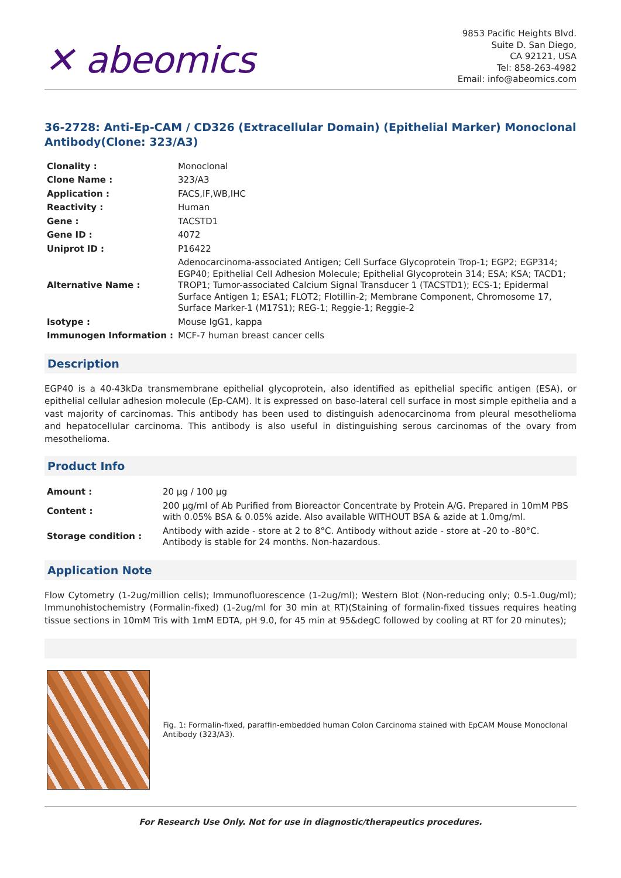✕ abeomics
9853 Pacific Heights Blvd.
Suite D. San Diego,
CA 92121, USA
Tel: 858-263-4982
Email: info@abeomics.com
36-2728: Anti-Ep-CAM / CD326 (Extracellular Domain) (Epithelial Marker) Monoclonal Antibody(Clone: 323/A3)
| Clonality : | Monoclonal |
| Clone Name : | 323/A3 |
| Application : | FACS,IF,WB,IHC |
| Reactivity : | Human |
| Gene : | TACSTD1 |
| Gene ID : | 4072 |
| Uniprot ID : | P16422 |
| Alternative Name : | Adenocarcinoma-associated Antigen; Cell Surface Glycoprotein Trop-1; EGP2; EGP314; EGP40; Epithelial Cell Adhesion Molecule; Epithelial Glycoprotein 314; ESA; KSA; TACD1; TROP1; Tumor-associated Calcium Signal Transducer 1 (TACSTD1); ECS-1; Epidermal Surface Antigen 1; ESA1; FLOT2; Flotillin-2; Membrane Component, Chromosome 17, Surface Marker-1 (M17S1); REG-1; Reggie-1; Reggie-2 |
| Isotype : | Mouse IgG1, kappa |
| Immunogen Information : | MCF-7 human breast cancer cells |
Description
EGP40 is a 40-43kDa transmembrane epithelial glycoprotein, also identified as epithelial specific antigen (ESA), or epithelial cellular adhesion molecule (Ep-CAM). It is expressed on baso-lateral cell surface in most simple epithelia and a vast majority of carcinomas. This antibody has been used to distinguish adenocarcinoma from pleural mesothelioma and hepatocellular carcinoma. This antibody is also useful in distinguishing serous carcinomas of the ovary from mesothelioma.
Product Info
| Amount : | 20 µg / 100 µg |
| Content : | 200 µg/ml of Ab Purified from Bioreactor Concentrate by Protein A/G. Prepared in 10mM PBS with 0.05% BSA & 0.05% azide. Also available WITHOUT BSA & azide at 1.0mg/ml. |
| Storage condition : | Antibody with azide - store at 2 to 8°C. Antibody without azide - store at -20 to -80°C. Antibody is stable for 24 months. Non-hazardous. |
Application Note
Flow Cytometry (1-2ug/million cells); Immunofluorescence (1-2ug/ml); Western Blot (Non-reducing only; 0.5-1.0ug/ml); Immunohistochemistry (Formalin-fixed) (1-2ug/ml for 30 min at RT)(Staining of formalin-fixed tissues requires heating tissue sections in 10mM Tris with 1mM EDTA, pH 9.0, for 45 min at 95&degC followed by cooling at RT for 20 minutes);
Fig. 1: Formalin-fixed, paraffin-embedded human Colon Carcinoma stained with EpCAM Mouse Monoclonal Antibody (323/A3).
For Research Use Only. Not for use in diagnostic/therapeutics procedures.